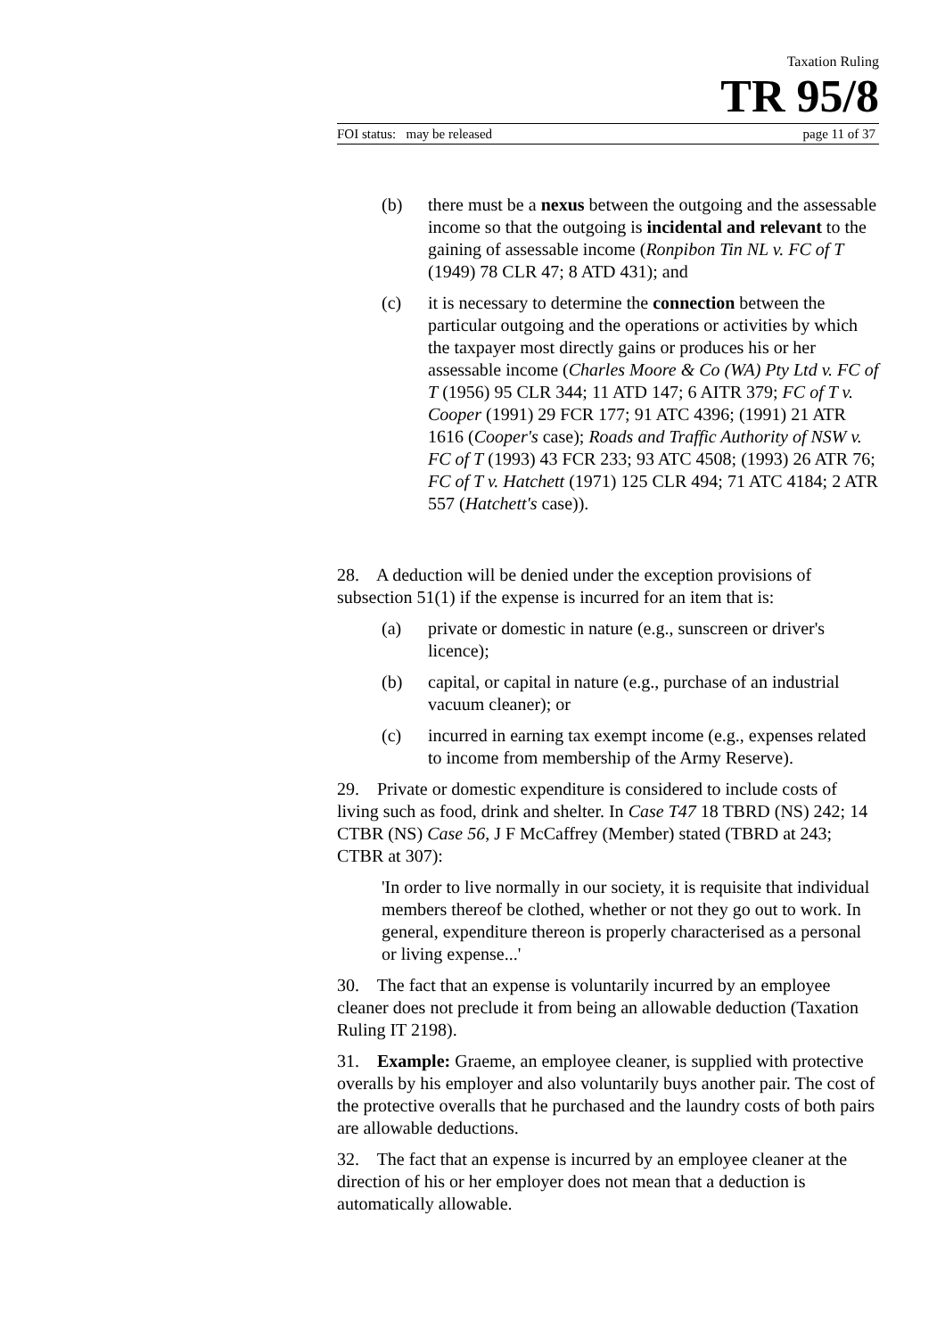Taxation Ruling
TR 95/8
FOI status: may be released page 11 of 37
(b) there must be a nexus between the outgoing and the assessable income so that the outgoing is incidental and relevant to the gaining of assessable income (Ronpibon Tin NL v. FC of T (1949) 78 CLR 47; 8 ATD 431); and
(c) it is necessary to determine the connection between the particular outgoing and the operations or activities by which the taxpayer most directly gains or produces his or her assessable income (Charles Moore & Co (WA) Pty Ltd v. FC of T (1956) 95 CLR 344; 11 ATD 147; 6 AITR 379; FC of T v. Cooper (1991) 29 FCR 177; 91 ATC 4396; (1991) 21 ATR 1616 (Cooper's case); Roads and Traffic Authority of NSW v. FC of T (1993) 43 FCR 233; 93 ATC 4508; (1993) 26 ATR 76; FC of T v. Hatchett (1971) 125 CLR 494; 71 ATC 4184; 2 ATR 557 (Hatchett's case)).
28. A deduction will be denied under the exception provisions of subsection 51(1) if the expense is incurred for an item that is:
(a) private or domestic in nature (e.g., sunscreen or driver's licence);
(b) capital, or capital in nature (e.g., purchase of an industrial vacuum cleaner); or
(c) incurred in earning tax exempt income (e.g., expenses related to income from membership of the Army Reserve).
29. Private or domestic expenditure is considered to include costs of living such as food, drink and shelter. In Case T47 18 TBRD (NS) 242; 14 CTBR (NS) Case 56, J F McCaffrey (Member) stated (TBRD at 243; CTBR at 307):
'In order to live normally in our society, it is requisite that individual members thereof be clothed, whether or not they go out to work. In general, expenditure thereon is properly characterised as a personal or living expense...'
30. The fact that an expense is voluntarily incurred by an employee cleaner does not preclude it from being an allowable deduction (Taxation Ruling IT 2198).
31. Example: Graeme, an employee cleaner, is supplied with protective overalls by his employer and also voluntarily buys another pair. The cost of the protective overalls that he purchased and the laundry costs of both pairs are allowable deductions.
32. The fact that an expense is incurred by an employee cleaner at the direction of his or her employer does not mean that a deduction is automatically allowable.